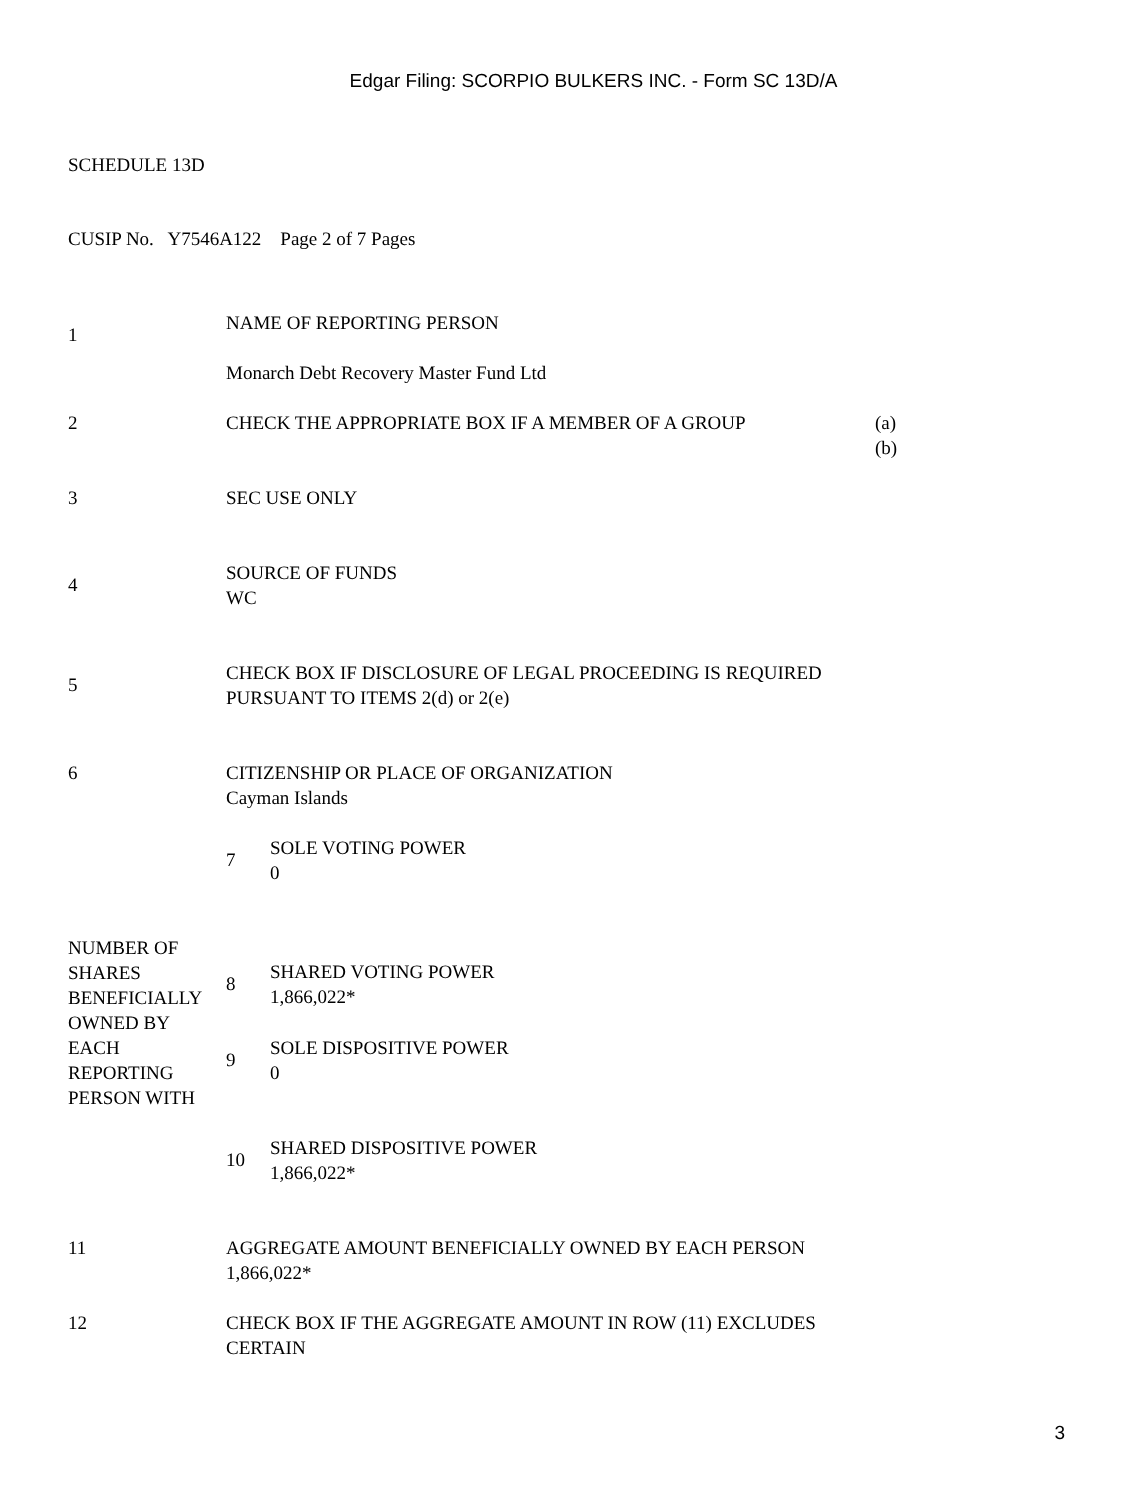Edgar Filing: SCORPIO BULKERS INC. - Form SC 13D/A
SCHEDULE 13D
CUSIP No. Y7546A122 Page 2 of 7 Pages
| 1 | NAME OF REPORTING PERSON Monarch Debt Recovery Master Fund Ltd | | |
| 2 | CHECK THE APPROPRIATE BOX IF A MEMBER OF A GROUP | | (a) (b) |
| 3 | SEC USE ONLY | | |
| 4 | SOURCE OF FUNDS WC | | |
| 5 | CHECK BOX IF DISCLOSURE OF LEGAL PROCEEDING IS REQUIRED PURSUANT TO ITEMS 2(d) or 2(e) | | |
| 6 | CITIZENSHIP OR PLACE OF ORGANIZATION Cayman Islands | | |
| | 7 | SOLE VOTING POWER 0 | |
| NUMBER OF SHARES BENEFICIALLY OWNED BY EACH REPORTING PERSON WITH | 8 | SHARED VOTING POWER 1,866,022* | |
| | 9 | SOLE DISPOSITIVE POWER 0 | |
| | 10 | SHARED DISPOSITIVE POWER 1,866,022* | |
| 11 | AGGREGATE AMOUNT BENEFICIALLY OWNED BY EACH PERSON 1,866,022* | | |
| 12 | CHECK BOX IF THE AGGREGATE AMOUNT IN ROW (11) EXCLUDES CERTAIN | | |
3